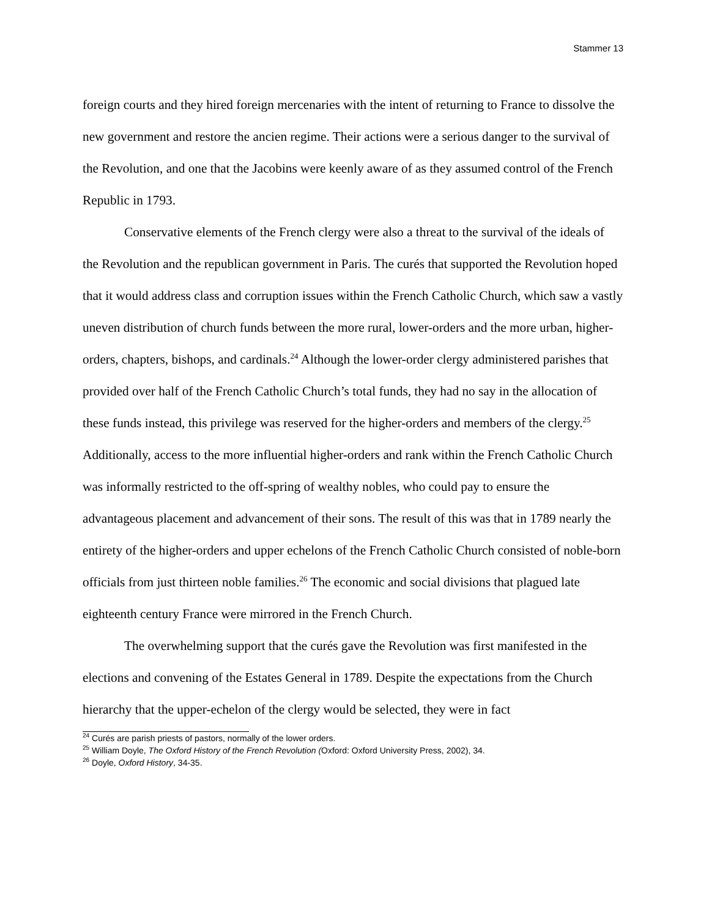Stammer 13
foreign courts and they hired foreign mercenaries with the intent of returning to France to dissolve the new government and restore the ancien regime. Their actions were a serious danger to the survival of the Revolution, and one that the Jacobins were keenly aware of as they assumed control of the French Republic in 1793.
Conservative elements of the French clergy were also a threat to the survival of the ideals of the Revolution and the republican government in Paris. The curés that supported the Revolution hoped that it would address class and corruption issues within the French Catholic Church, which saw a vastly uneven distribution of church funds between the more rural, lower-orders and the more urban, higher-orders, chapters, bishops, and cardinals.<sup>24</sup> Although the lower-order clergy administered parishes that provided over half of the French Catholic Church’s total funds, they had no say in the allocation of these funds instead, this privilege was reserved for the higher-orders and members of the clergy.<sup>25</sup> Additionally, access to the more influential higher-orders and rank within the French Catholic Church was informally restricted to the off-spring of wealthy nobles, who could pay to ensure the advantageous placement and advancement of their sons. The result of this was that in 1789 nearly the entirety of the higher-orders and upper echelons of the French Catholic Church consisted of noble-born officials from just thirteen noble families.<sup>26</sup> The economic and social divisions that plagued late eighteenth century France were mirrored in the French Church.
The overwhelming support that the curés gave the Revolution was first manifested in the elections and convening of the Estates General in 1789. Despite the expectations from the Church hierarchy that the upper-echelon of the clergy would be selected, they were in fact
<sup>24</sup> Curés are parish priests of pastors, normally of the lower orders.
<sup>25</sup> William Doyle, The Oxford History of the French Revolution (Oxford: Oxford University Press, 2002), 34.
<sup>26</sup> Doyle, Oxford History, 34-35.